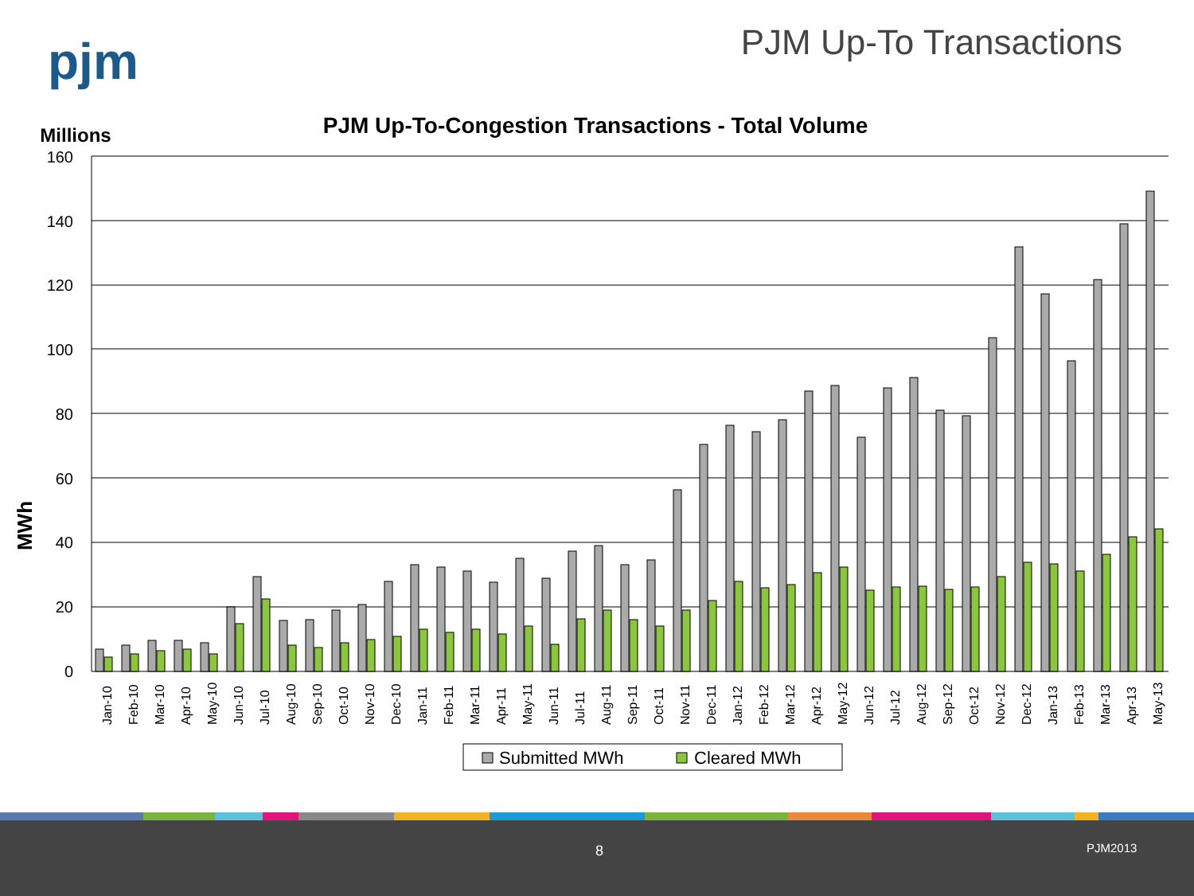pjm
PJM Up-To Transactions
Millions
PJM Up-To-Congestion Transactions - Total Volume
MWh
160
140
120
100
80
60
40
20
0
Submitted MWh
Cleared MWh
Jan-10
Feb-10
Mar-10
Apr-10
May-10
Jun-10
Jul-10
Aug-10
Sep-10
Oct-10
Nov-10
Dec-10
Jan-11
Feb-11
Mar-11
Apr-11
May-11
Jun-11
Jul-11
Aug-11
Sep-11
Oct-11
Nov-11
Dec-11
Jan-12
Feb-12
Mar-12
Apr-12
May-12
Jun-12
Jul-12
Aug-12
Sep-12
Oct-12
Nov-12
Dec-12
Jan-13
Feb-13
Mar-13
Apr-13
May-13
8 PJM2013